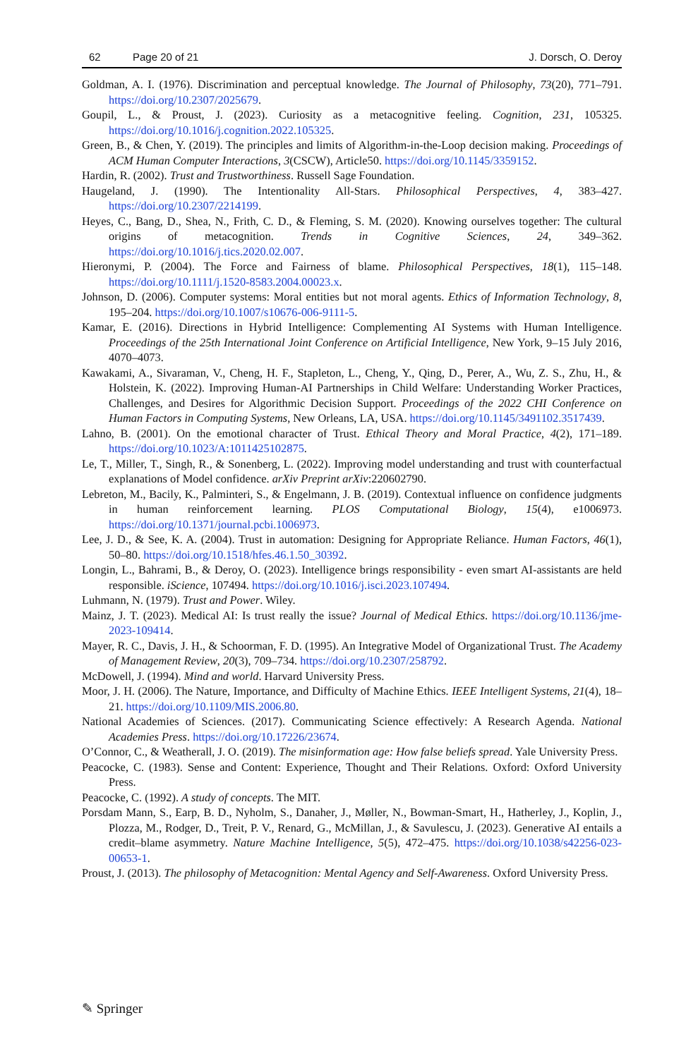62 Page 20 of 21 J. Dorsch, O. Deroy
Goldman, A. I. (1976). Discrimination and perceptual knowledge. The Journal of Philosophy, 73(20), 771–791. https://doi.org/10.2307/2025679.
Goupil, L., & Proust, J. (2023). Curiosity as a metacognitive feeling. Cognition, 231, 105325. https://doi.org/10.1016/j.cognition.2022.105325.
Green, B., & Chen, Y. (2019). The principles and limits of Algorithm-in-the-Loop decision making. Proceedings of ACM Human Computer Interactions, 3(CSCW), Article50. https://doi.org/10.1145/3359152.
Hardin, R. (2002). Trust and Trustworthiness. Russell Sage Foundation.
Haugeland, J. (1990). The Intentionality All-Stars. Philosophical Perspectives, 4, 383–427. https://doi.org/10.2307/2214199.
Heyes, C., Bang, D., Shea, N., Frith, C. D., & Fleming, S. M. (2020). Knowing ourselves together: The cultural origins of metacognition. Trends in Cognitive Sciences, 24, 349–362. https://doi.org/10.1016/j.tics.2020.02.007.
Hieronymi, P. (2004). The Force and Fairness of blame. Philosophical Perspectives, 18(1), 115–148. https://doi.org/10.1111/j.1520-8583.2004.00023.x.
Johnson, D. (2006). Computer systems: Moral entities but not moral agents. Ethics of Information Technology, 8, 195–204. https://doi.org/10.1007/s10676-006-9111-5.
Kamar, E. (2016). Directions in Hybrid Intelligence: Complementing AI Systems with Human Intelligence. Proceedings of the 25th International Joint Conference on Artificial Intelligence, New York, 9–15 July 2016, 4070–4073.
Kawakami, A., Sivaraman, V., Cheng, H. F., Stapleton, L., Cheng, Y., Qing, D., Perer, A., Wu, Z. S., Zhu, H., & Holstein, K. (2022). Improving Human-AI Partnerships in Child Welfare: Understanding Worker Practices, Challenges, and Desires for Algorithmic Decision Support. Proceedings of the 2022 CHI Conference on Human Factors in Computing Systems, New Orleans, LA, USA. https://doi.org/10.1145/3491102.3517439.
Lahno, B. (2001). On the emotional character of Trust. Ethical Theory and Moral Practice, 4(2), 171–189. https://doi.org/10.1023/A:1011425102875.
Le, T., Miller, T., Singh, R., & Sonenberg, L. (2022). Improving model understanding and trust with counterfactual explanations of Model confidence. arXiv Preprint arXiv:220602790.
Lebreton, M., Bacily, K., Palminteri, S., & Engelmann, J. B. (2019). Contextual influence on confidence judgments in human reinforcement learning. PLOS Computational Biology, 15(4), e1006973. https://doi.org/10.1371/journal.pcbi.1006973.
Lee, J. D., & See, K. A. (2004). Trust in automation: Designing for Appropriate Reliance. Human Factors, 46(1), 50–80. https://doi.org/10.1518/hfes.46.1.50_30392.
Longin, L., Bahrami, B., & Deroy, O. (2023). Intelligence brings responsibility - even smart AI-assistants are held responsible. iScience, 107494. https://doi.org/10.1016/j.isci.2023.107494.
Luhmann, N. (1979). Trust and Power. Wiley.
Mainz, J. T. (2023). Medical AI: Is trust really the issue? Journal of Medical Ethics. https://doi.org/10.1136/jme-2023-109414.
Mayer, R. C., Davis, J. H., & Schoorman, F. D. (1995). An Integrative Model of Organizational Trust. The Academy of Management Review, 20(3), 709–734. https://doi.org/10.2307/258792.
McDowell, J. (1994). Mind and world. Harvard University Press.
Moor, J. H. (2006). The Nature, Importance, and Difficulty of Machine Ethics. IEEE Intelligent Systems, 21(4), 18–21. https://doi.org/10.1109/MIS.2006.80.
National Academies of Sciences. (2017). Communicating Science effectively: A Research Agenda. National Academies Press. https://doi.org/10.17226/23674.
O’Connor, C., & Weatherall, J. O. (2019). The misinformation age: How false beliefs spread. Yale University Press.
Peacocke, C. (1983). Sense and Content: Experience, Thought and Their Relations. Oxford: Oxford University Press.
Peacocke, C. (1992). A study of concepts. The MIT.
Porsdam Mann, S., Earp, B. D., Nyholm, S., Danaher, J., Møller, N., Bowman-Smart, H., Hatherley, J., Koplin, J., Plozza, M., Rodger, D., Treit, P. V., Renard, G., McMillan, J., & Savulescu, J. (2023). Generative AI entails a credit–blame asymmetry. Nature Machine Intelligence, 5(5), 472–475. https://doi.org/10.1038/s42256-023-00653-1.
Proust, J. (2013). The philosophy of Metacognition: Mental Agency and Self-Awareness. Oxford University Press.
✎ Springer